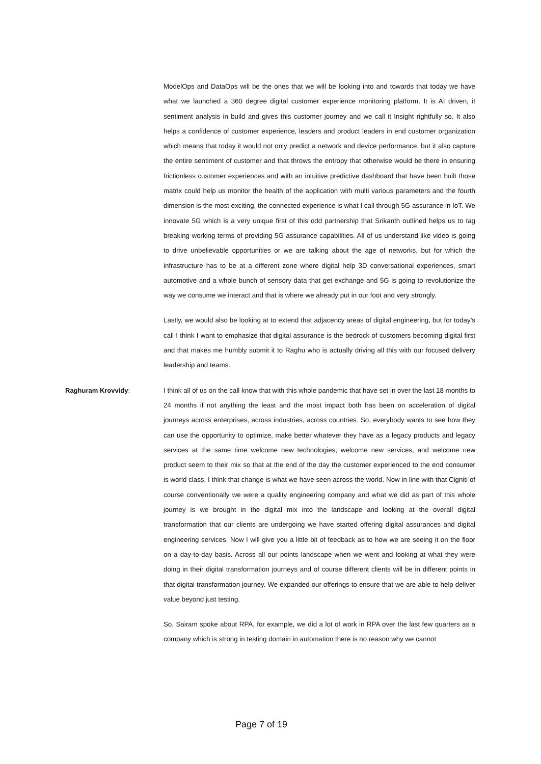ModelOps and DataOps will be the ones that we will be looking into and towards that today we have what we launched a 360 degree digital customer experience monitoring platform. It is AI driven, it sentiment analysis in build and gives this customer journey and we call it Insight rightfully so. It also helps a confidence of customer experience, leaders and product leaders in end customer organization which means that today it would not only predict a network and device performance, but it also capture the entire sentiment of customer and that throws the entropy that otherwise would be there in ensuring frictionless customer experiences and with an intuitive predictive dashboard that have been built those matrix could help us monitor the health of the application with multi various parameters and the fourth dimension is the most exciting, the connected experience is what I call through 5G assurance in IoT. We innovate 5G which is a very unique first of this odd partnership that Srikanth outlined helps us to tag breaking working terms of providing 5G assurance capabilities. All of us understand like video is going to drive unbelievable opportunities or we are talking about the age of networks, but for which the infrastructure has to be at a different zone where digital help 3D conversational experiences, smart automotive and a whole bunch of sensory data that get exchange and 5G is going to revolutionize the way we consume we interact and that is where we already put in our foot and very strongly.
Lastly, we would also be looking at to extend that adjacency areas of digital engineering, but for today’s call I think I want to emphasize that digital assurance is the bedrock of customers becoming digital first and that makes me humbly submit it to Raghu who is actually driving all this with our focused delivery leadership and teams.
Raghuram Krovvidy: I think all of us on the call know that with this whole pandemic that have set in over the last 18 months to 24 months if not anything the least and the most impact both has been on acceleration of digital journeys across enterprises, across industries, across countries. So, everybody wants to see how they can use the opportunity to optimize, make better whatever they have as a legacy products and legacy services at the same time welcome new technologies, welcome new services, and welcome new product seem to their mix so that at the end of the day the customer experienced to the end consumer is world class. I think that change is what we have seen across the world. Now in line with that Cigniti of course conventionally we were a quality engineering company and what we did as part of this whole journey is we brought in the digital mix into the landscape and looking at the overall digital transformation that our clients are undergoing we have started offering digital assurances and digital engineering services. Now I will give you a little bit of feedback as to how we are seeing it on the floor on a day-to-day basis. Across all our points landscape when we went and looking at what they were doing in their digital transformation journeys and of course different clients will be in different points in that digital transformation journey. We expanded our offerings to ensure that we are able to help deliver value beyond just testing.
So, Sairam spoke about RPA, for example, we did a lot of work in RPA over the last few quarters as a company which is strong in testing domain in automation there is no reason why we cannot
Page 7 of 19